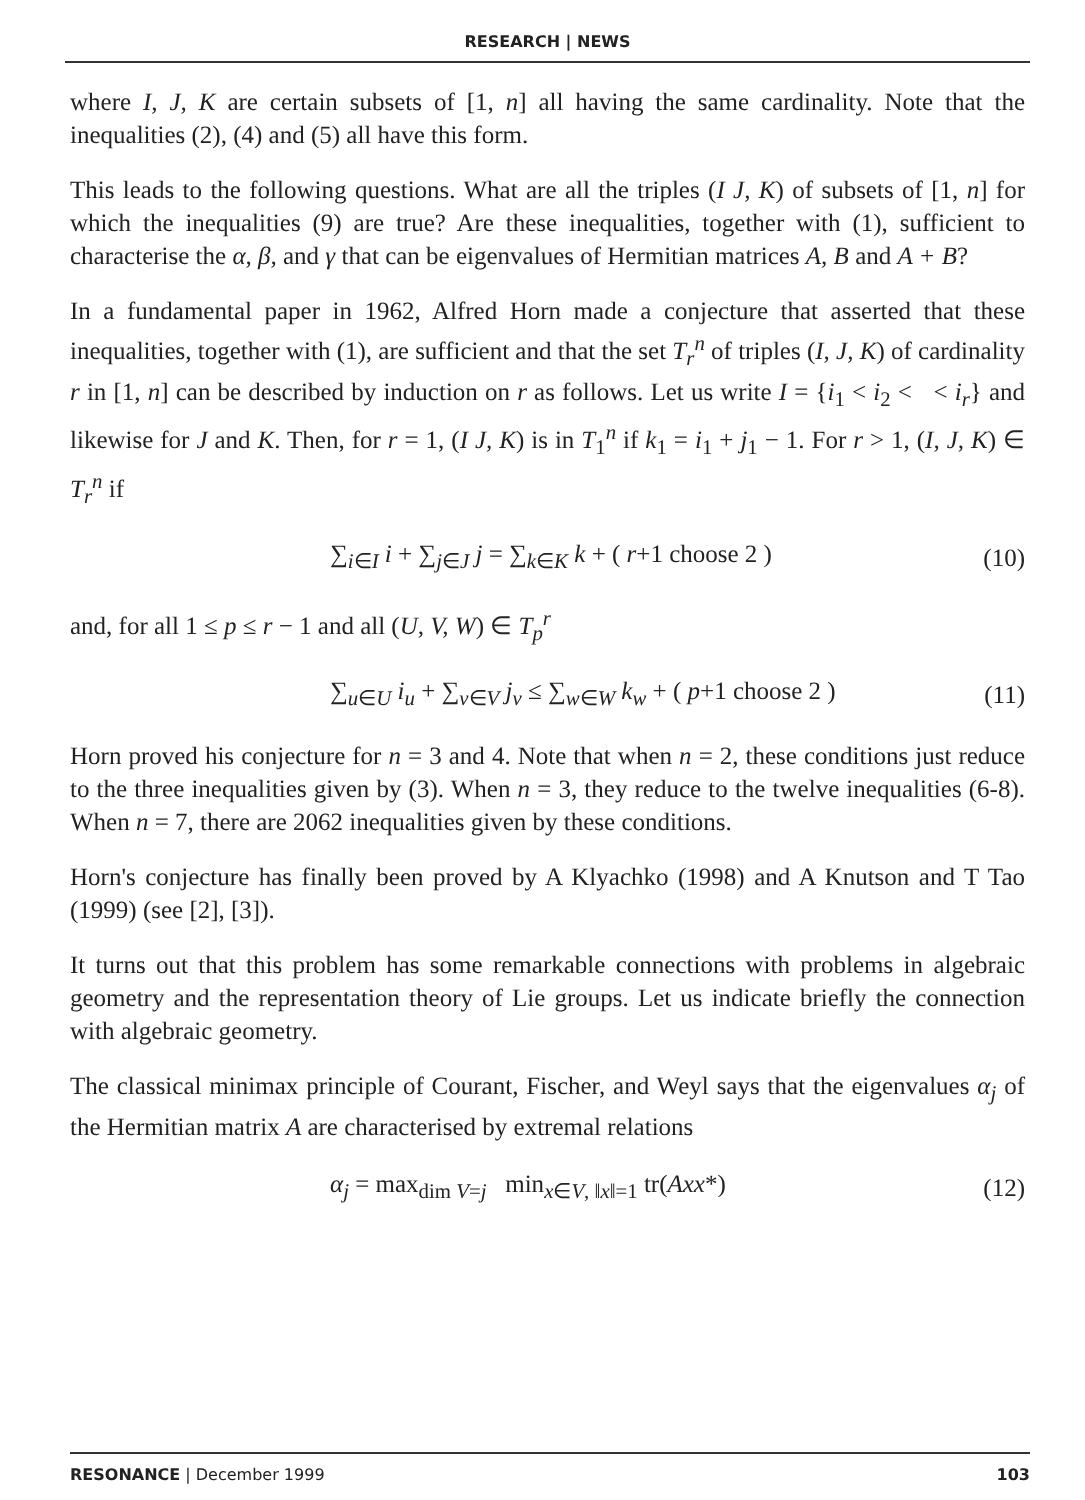RESEARCH | NEWS
where I, J, K are certain subsets of [1, n] all having the same cardinality. Note that the inequalities (2), (4) and (5) all have this form.
This leads to the following questions. What are all the triples (I J, K) of subsets of [1, n] for which the inequalities (9) are true? Are these inequalities, together with (1), sufficient to characterise the α, β, and γ that can be eigenvalues of Hermitian matrices A, B and A + B?
In a fundamental paper in 1962, Alfred Horn made a conjecture that asserted that these inequalities, together with (1), are sufficient and that the set T<sub>r</sub><sup>n</sup> of triples (I, J, K) of cardinality r in [1, n] can be described by induction on r as follows. Let us write I = {i<sub>1</sub> < i<sub>2</sub> < < i<sub>r</sub>} and likewise for J and K. Then, for r = 1, (I J, K) is in T<sub>1</sub><sup>n</sup> if k<sub>1</sub> = i<sub>1</sub> + j<sub>1</sub> − 1. For r > 1, (I, J, K) ∈ T<sub>r</sub><sup>n</sup> if
∑<sub>i∈I</sub> i + ∑<sub>j∈J</sub> j = ∑<sub>k∈K</sub> k + ( r+1 choose 2 ) (10)
and, for all 1 ≤ p ≤ r − 1 and all (U, V, W) ∈ T<sub>p</sub><sup>r</sup>
∑<sub>u∈U</sub> i<sub>u</sub> + ∑<sub>v∈V</sub> j<sub>v</sub> ≤ ∑<sub>w∈W</sub> k<sub>w</sub> + ( p+1 choose 2 ) (11)
Horn proved his conjecture for n = 3 and 4. Note that when n = 2, these conditions just reduce to the three inequalities given by (3). When n = 3, they reduce to the twelve inequalities (6-8). When n = 7, there are 2062 inequalities given by these conditions.
Horn's conjecture has finally been proved by A Klyachko (1998) and A Knutson and T Tao (1999) (see [2], [3]).
It turns out that this problem has some remarkable connections with problems in algebraic geometry and the representation theory of Lie groups. Let us indicate briefly the connection with algebraic geometry.
The classical minimax principle of Courant, Fischer, and Weyl says that the eigenvalues α<sub>j</sub> of the Hermitian matrix A are characterised by extremal relations
α<sub>j</sub> = max<sub>dim V=j</sub> min<sub>x∈V, ‖x‖=1</sub> tr(Axx*) (12)
RESONANCE | December 1999 103